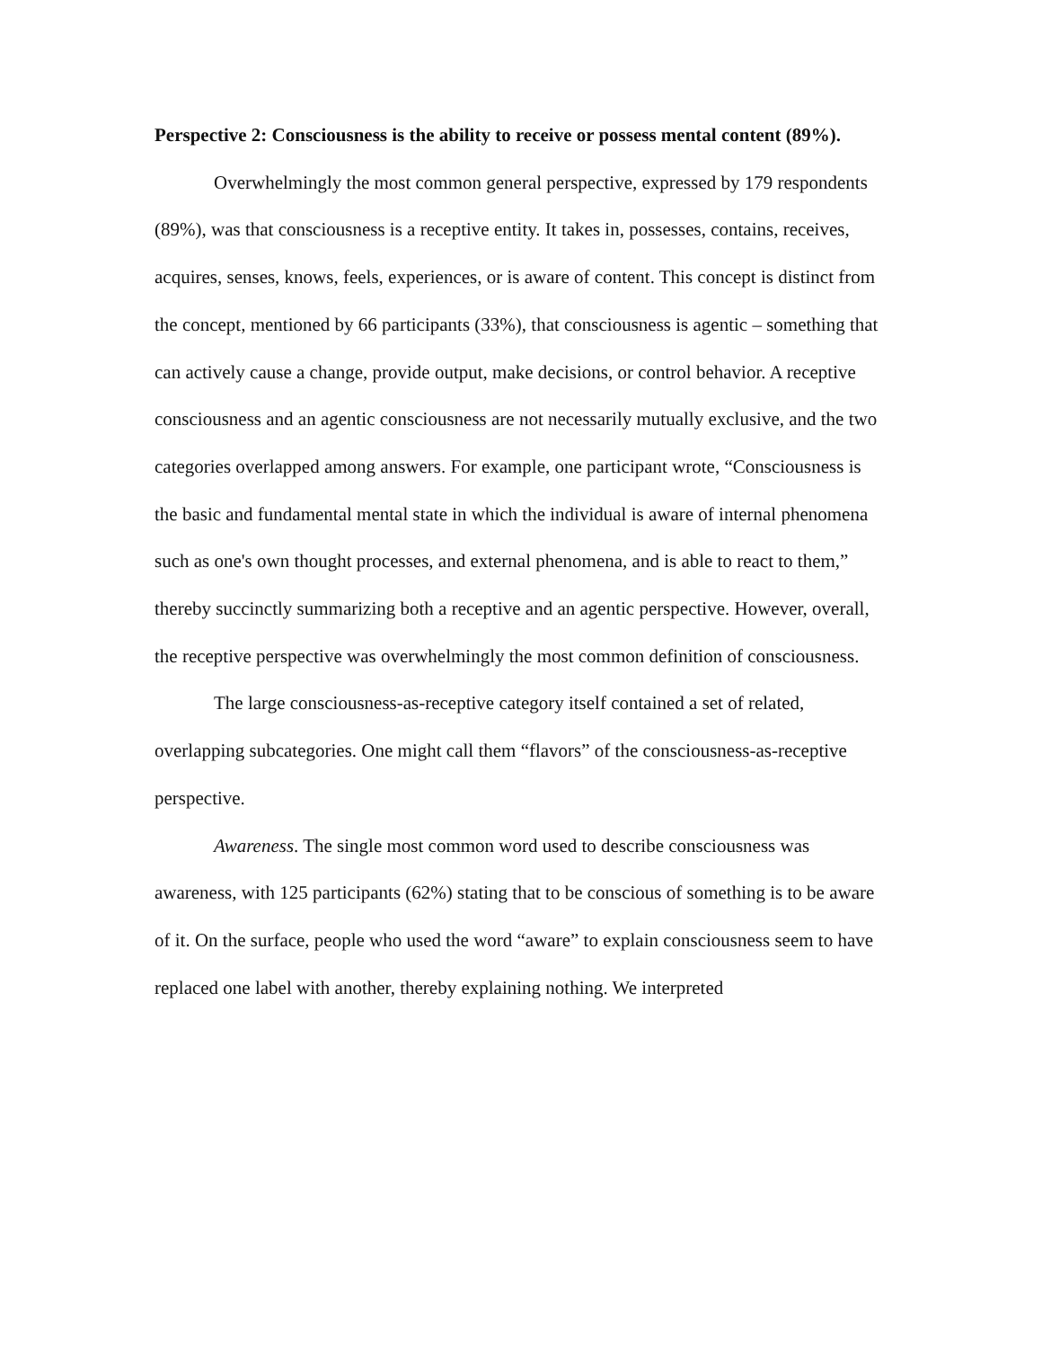Perspective 2: Consciousness is the ability to receive or possess mental content (89%).
Overwhelmingly the most common general perspective, expressed by 179 respondents (89%), was that consciousness is a receptive entity. It takes in, possesses, contains, receives, acquires, senses, knows, feels, experiences, or is aware of content. This concept is distinct from the concept, mentioned by 66 participants (33%), that consciousness is agentic – something that can actively cause a change, provide output, make decisions, or control behavior. A receptive consciousness and an agentic consciousness are not necessarily mutually exclusive, and the two categories overlapped among answers. For example, one participant wrote, “Consciousness is the basic and fundamental mental state in which the individual is aware of internal phenomena such as one's own thought processes, and external phenomena, and is able to react to them,” thereby succinctly summarizing both a receptive and an agentic perspective. However, overall, the receptive perspective was overwhelmingly the most common definition of consciousness.
The large consciousness-as-receptive category itself contained a set of related, overlapping subcategories. One might call them “flavors” of the consciousness-as-receptive perspective.
Awareness. The single most common word used to describe consciousness was awareness, with 125 participants (62%) stating that to be conscious of something is to be aware of it. On the surface, people who used the word “aware” to explain consciousness seem to have replaced one label with another, thereby explaining nothing. We interpreted